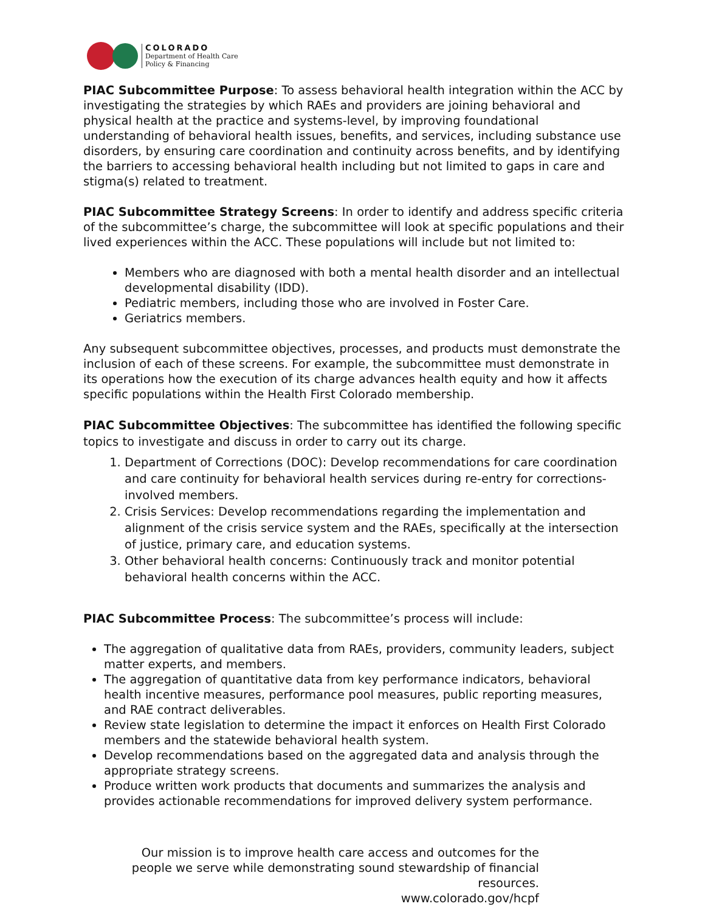COLORADO
Department of Health Care
Policy & Financing
PIAC Subcommittee Purpose: To assess behavioral health integration within the ACC by investigating the strategies by which RAEs and providers are joining behavioral and physical health at the practice and systems-level, by improving foundational understanding of behavioral health issues, benefits, and services, including substance use disorders, by ensuring care coordination and continuity across benefits, and by identifying the barriers to accessing behavioral health including but not limited to gaps in care and stigma(s) related to treatment.
PIAC Subcommittee Strategy Screens: In order to identify and address specific criteria of the subcommittee’s charge, the subcommittee will look at specific populations and their lived experiences within the ACC. These populations will include but not limited to:
Members who are diagnosed with both a mental health disorder and an intellectual developmental disability (IDD).
Pediatric members, including those who are involved in Foster Care.
Geriatrics members.
Any subsequent subcommittee objectives, processes, and products must demonstrate the inclusion of each of these screens. For example, the subcommittee must demonstrate in its operations how the execution of its charge advances health equity and how it affects specific populations within the Health First Colorado membership.
PIAC Subcommittee Objectives: The subcommittee has identified the following specific topics to investigate and discuss in order to carry out its charge.
1. Department of Corrections (DOC): Develop recommendations for care coordination and care continuity for behavioral health services during re-entry for corrections-involved members.
2. Crisis Services: Develop recommendations regarding the implementation and alignment of the crisis service system and the RAEs, specifically at the intersection of justice, primary care, and education systems.
3. Other behavioral health concerns: Continuously track and monitor potential behavioral health concerns within the ACC.
PIAC Subcommittee Process: The subcommittee’s process will include:
The aggregation of qualitative data from RAEs, providers, community leaders, subject matter experts, and members.
The aggregation of quantitative data from key performance indicators, behavioral health incentive measures, performance pool measures, public reporting measures, and RAE contract deliverables.
Review state legislation to determine the impact it enforces on Health First Colorado members and the statewide behavioral health system.
Develop recommendations based on the aggregated data and analysis through the appropriate strategy screens.
Produce written work products that documents and summarizes the analysis and provides actionable recommendations for improved delivery system performance.
Our mission is to improve health care access and outcomes for the people we serve while demonstrating sound stewardship of financial resources.
www.colorado.gov/hcpf